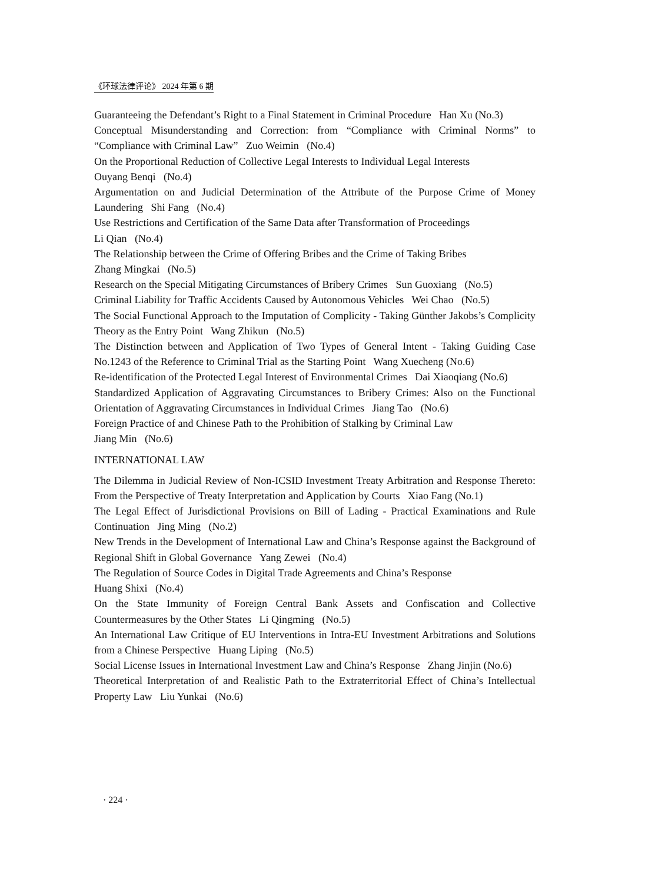《环球法律评论》 2024 年第 6 期
Guaranteeing the Defendant’s Right to a Final Statement in Criminal Procedure Han Xu (No.3)
Conceptual Misunderstanding and Correction: from “Compliance with Criminal Norms” to “Compliance with Criminal Law” Zuo Weimin (No.4)
On the Proportional Reduction of Collective Legal Interests to Individual Legal Interests
Ouyang Benqi (No.4)
Argumentation on and Judicial Determination of the Attribute of the Purpose Crime of Money Laundering Shi Fang (No.4)
Use Restrictions and Certification of the Same Data after Transformation of Proceedings
Li Qian (No.4)
The Relationship between the Crime of Offering Bribes and the Crime of Taking Bribes
Zhang Mingkai (No.5)
Research on the Special Mitigating Circumstances of Bribery Crimes Sun Guoxiang (No.5)
Criminal Liability for Traffic Accidents Caused by Autonomous Vehicles Wei Chao (No.5)
The Social Functional Approach to the Imputation of Complicity - Taking Günther Jakobs’s Complicity Theory as the Entry Point Wang Zhikun (No.5)
The Distinction between and Application of Two Types of General Intent - Taking Guiding Case No.1243 of the Reference to Criminal Trial as the Starting Point Wang Xuecheng (No.6)
Re-identification of the Protected Legal Interest of Environmental Crimes Dai Xiaoqiang (No.6)
Standardized Application of Aggravating Circumstances to Bribery Crimes: Also on the Functional Orientation of Aggravating Circumstances in Individual Crimes Jiang Tao (No.6)
Foreign Practice of and Chinese Path to the Prohibition of Stalking by Criminal Law
Jiang Min (No.6)
INTERNATIONAL LAW
The Dilemma in Judicial Review of Non-ICSID Investment Treaty Arbitration and Response Thereto: From the Perspective of Treaty Interpretation and Application by Courts Xiao Fang (No.1)
The Legal Effect of Jurisdictional Provisions on Bill of Lading - Practical Examinations and Rule Continuation Jing Ming (No.2)
New Trends in the Development of International Law and China’s Response against the Background of Regional Shift in Global Governance Yang Zewei (No.4)
The Regulation of Source Codes in Digital Trade Agreements and China’s Response
Huang Shixi (No.4)
On the State Immunity of Foreign Central Bank Assets and Confiscation and Collective Countermeasures by the Other States Li Qingming (No.5)
An International Law Critique of EU Interventions in Intra-EU Investment Arbitrations and Solutions from a Chinese Perspective Huang Liping (No.5)
Social License Issues in International Investment Law and China’s Response Zhang Jinjin (No.6)
Theoretical Interpretation of and Realistic Path to the Extraterritorial Effect of China’s Intellectual Property Law Liu Yunkai (No.6)
· 224 ·